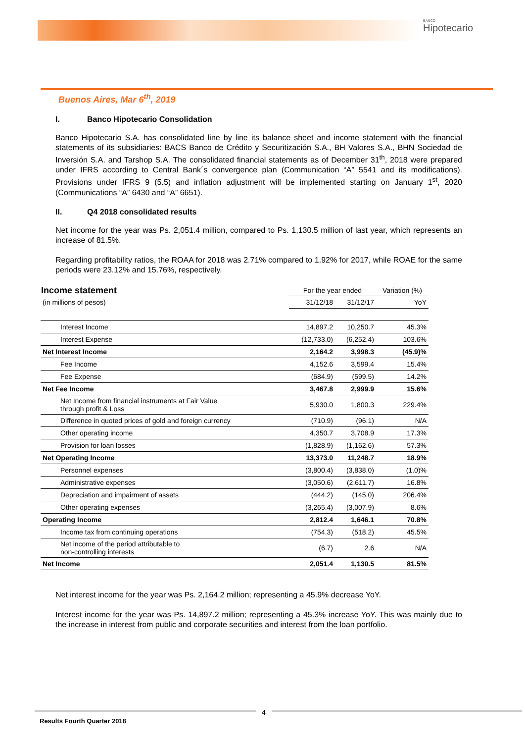BANCO
Hipotecario
Buenos Aires, Mar 6<sup>th</sup>, 2019
I. Banco Hipotecario Consolidation
Banco Hipotecario S.A. has consolidated line by line its balance sheet and income statement with the financial statements of its subsidiaries: BACS Banco de Crédito y Securitización S.A., BH Valores S.A., BHN Sociedad de Inversión S.A. and Tarshop S.A. The consolidated financial statements as of December 31<sup>th</sup>, 2018 were prepared under IFRS according to Central Bank´s convergence plan (Communication “A” 5541 and its modifications). Provisions under IFRS 9 (5.5) and inflation adjustment will be implemented starting on January 1<sup>st</sup>, 2020 (Communications “A” 6430 and “A” 6651).
II. Q4 2018 consolidated results
Net income for the year was Ps. 2,051.4 million, compared to Ps. 1,130.5 million of last year, which represents an increase of 81.5%.
Regarding profitability ratios, the ROAA for 2018 was 2.71% compared to 1.92% for 2017, while ROAE for the same periods were 23.12% and 15.76%, respectively.
| Income statement | For the year ended | | Variation (%) |
| --- | --- | --- | --- |
| (in millions of pesos) | 31/12/18 | 31/12/17 | YoY |
| Interest Income | 14,897.2 | 10,250.7 | 45.3% |
| Interest Expense | (12,733.0) | (6,252.4) | 103.6% |
| Net Interest Income | 2,164.2 | 3,998.3 | (45.9)% |
| Fee Income | 4,152.6 | 3,599.4 | 15.4% |
| Fee Expense | (684.9) | (599.5) | 14.2% |
| Net Fee Income | 3,467.8 | 2,999.9 | 15.6% |
| Net Income from financial instruments at Fair Value through profit & Loss | 5,930.0 | 1,800.3 | 229.4% |
| Difference in quoted prices of gold and foreign currency | (710.9) | (96.1) | N/A |
| Other operating income | 4,350.7 | 3,708.9 | 17.3% |
| Provision for loan losses | (1,828.9) | (1,162.6) | 57.3% |
| Net Operating Income | 13,373.0 | 11,248.7 | 18.9% |
| Personnel expenses | (3,800.4) | (3,838.0) | (1.0)% |
| Administrative expenses | (3,050.6) | (2,611.7) | 16.8% |
| Depreciation and impairment of assets | (444.2) | (145.0) | 206.4% |
| Other operating expenses | (3,265.4) | (3,007.9) | 8.6% |
| Operating Income | 2,812.4 | 1,646.1 | 70.8% |
| Income tax from continuing operations | (754.3) | (518.2) | 45.5% |
| Net income of the period attributable to non-controlling interests | (6.7) | 2.6 | N/A |
| Net Income | 2,051.4 | 1,130.5 | 81.5% |
Net interest income for the year was Ps. 2,164.2 million; representing a 45.9% decrease YoY.
Interest income for the year was Ps. 14,897.2 million; representing a 45.3% increase YoY. This was mainly due to the increase in interest from public and corporate securities and interest from the loan portfolio.
4
Results Fourth Quarter 2018